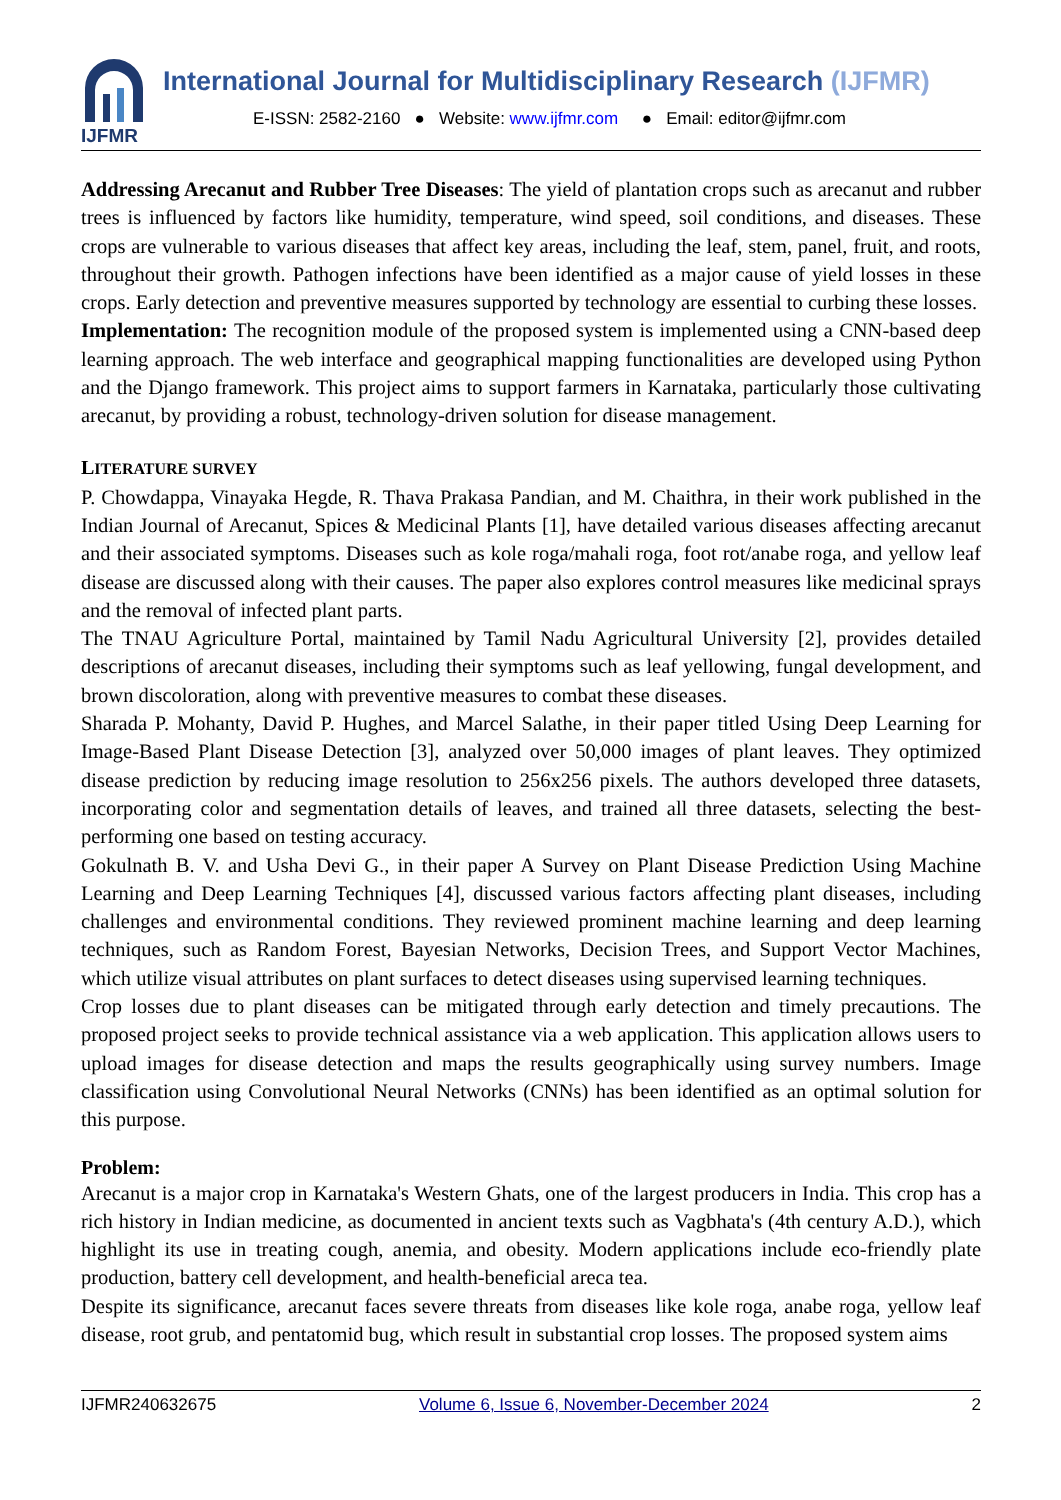IJFMR
International Journal for Multidisciplinary Research (IJFMR)
E-ISSN: 2582-2160 ● Website: www.ijfmr.com ● Email: editor@ijfmr.com
Addressing Arecanut and Rubber Tree Diseases: The yield of plantation crops such as arecanut and rubber trees is influenced by factors like humidity, temperature, wind speed, soil conditions, and diseases. These crops are vulnerable to various diseases that affect key areas, including the leaf, stem, panel, fruit, and roots, throughout their growth. Pathogen infections have been identified as a major cause of yield losses in these crops. Early detection and preventive measures supported by technology are essential to curbing these losses.
Implementation: The recognition module of the proposed system is implemented using a CNN-based deep learning approach. The web interface and geographical mapping functionalities are developed using Python and the Django framework. This project aims to support farmers in Karnataka, particularly those cultivating arecanut, by providing a robust, technology-driven solution for disease management.
LITERATURE SURVEY
P. Chowdappa, Vinayaka Hegde, R. Thava Prakasa Pandian, and M. Chaithra, in their work published in the Indian Journal of Arecanut, Spices & Medicinal Plants [1], have detailed various diseases affecting arecanut and their associated symptoms. Diseases such as kole roga/mahali roga, foot rot/anabe roga, and yellow leaf disease are discussed along with their causes. The paper also explores control measures like medicinal sprays and the removal of infected plant parts.
The TNAU Agriculture Portal, maintained by Tamil Nadu Agricultural University [2], provides detailed descriptions of arecanut diseases, including their symptoms such as leaf yellowing, fungal development, and brown discoloration, along with preventive measures to combat these diseases.
Sharada P. Mohanty, David P. Hughes, and Marcel Salathe, in their paper titled Using Deep Learning for Image-Based Plant Disease Detection [3], analyzed over 50,000 images of plant leaves. They optimized disease prediction by reducing image resolution to 256x256 pixels. The authors developed three datasets, incorporating color and segmentation details of leaves, and trained all three datasets, selecting the best-performing one based on testing accuracy.
Gokulnath B. V. and Usha Devi G., in their paper A Survey on Plant Disease Prediction Using Machine Learning and Deep Learning Techniques [4], discussed various factors affecting plant diseases, including challenges and environmental conditions. They reviewed prominent machine learning and deep learning techniques, such as Random Forest, Bayesian Networks, Decision Trees, and Support Vector Machines, which utilize visual attributes on plant surfaces to detect diseases using supervised learning techniques.
Crop losses due to plant diseases can be mitigated through early detection and timely precautions. The proposed project seeks to provide technical assistance via a web application. This application allows users to upload images for disease detection and maps the results geographically using survey numbers. Image classification using Convolutional Neural Networks (CNNs) has been identified as an optimal solution for this purpose.
Problem:
Arecanut is a major crop in Karnataka's Western Ghats, one of the largest producers in India. This crop has a rich history in Indian medicine, as documented in ancient texts such as Vagbhata's (4th century A.D.), which highlight its use in treating cough, anemia, and obesity. Modern applications include eco-friendly plate production, battery cell development, and health-beneficial areca tea.
Despite its significance, arecanut faces severe threats from diseases like kole roga, anabe roga, yellow leaf disease, root grub, and pentatomid bug, which result in substantial crop losses. The proposed system aims
IJFMR240632675 Volume 6, Issue 6, November-December 2024 2